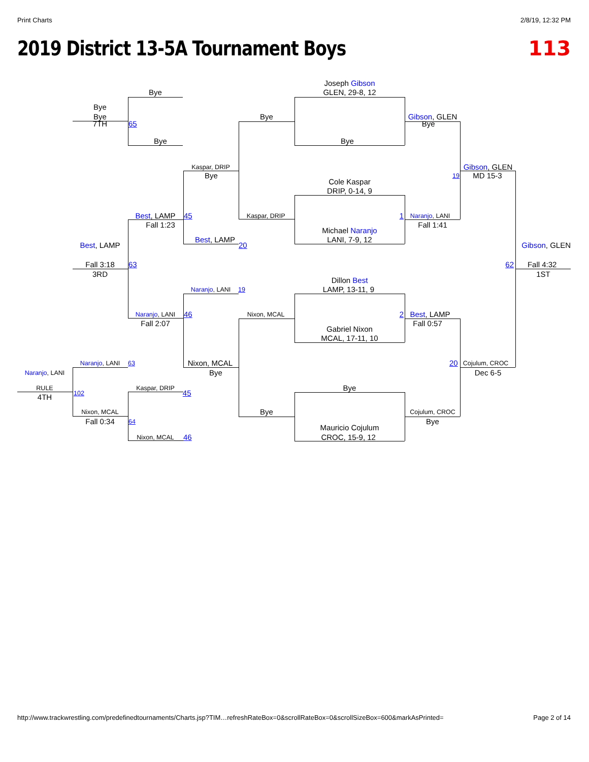Print Charts 2/8/19, 12:32 PM
2019 District 13-5A Tournament Boys
113
Joseph Gibson
Bye GLEN, 29-8, 12
Bye
Bye Bye Gibson, GLEN
7TH 65 Bye
Bye Bye
Kaspar, DRIP Gibson, GLEN
Bye 19 MD 15-3
Cole Kaspar
DRIP, 0-14, 9
Best, LAMP 45 Kaspar, DRIP 1 Naranjo, LANI
Fall 1:23 Fall 1:41
Michael Naranjo
Best, LAMP LANI, 7-9, 12
Best, LAMP 20 Gibson, GLEN
Fall 3:18 63 62 Fall 4:32
3RD 1ST
Dillon Best
Naranjo, LANI 19 LAMP, 13-11, 9
Naranjo, LANI 46 Nixon, MCAL 2 Best, LAMP
Fall 2:07 Fall 0:57
Gabriel Nixon
MCAL, 17-11, 10
Naranjo, LANI 63 Nixon, MCAL 20 Cojulum, CROC
Naranjo, LANI Bye Dec 6-5
RULE Kaspar, DRIP Bye
102 45
4TH
Nixon, MCAL Bye Cojulum, CROC
Fall 0:34 64 Bye
Mauricio Cojulum
Nixon, MCAL 46 CROC, 15-9, 12
http://www.trackwrestling.com/predefinedtournaments/Charts.jsp?TIM…refreshRateBox=0&scrollRateBox=0&scrollSizeBox=600&markAsPrinted= Page 2 of 14